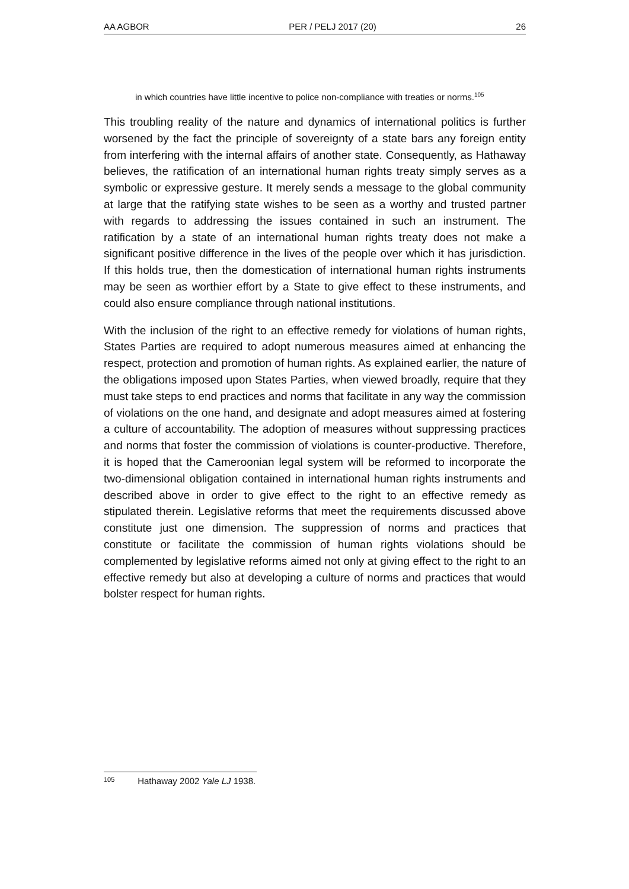AA AGBOR PER / PELJ 2017 (20) 26
in which countries have little incentive to police non-compliance with treaties or norms.<sup>105</sup>
This troubling reality of the nature and dynamics of international politics is further worsened by the fact the principle of sovereignty of a state bars any foreign entity from interfering with the internal affairs of another state. Consequently, as Hathaway believes, the ratification of an international human rights treaty simply serves as a symbolic or expressive gesture. It merely sends a message to the global community at large that the ratifying state wishes to be seen as a worthy and trusted partner with regards to addressing the issues contained in such an instrument. The ratification by a state of an international human rights treaty does not make a significant positive difference in the lives of the people over which it has jurisdiction. If this holds true, then the domestication of international human rights instruments may be seen as worthier effort by a State to give effect to these instruments, and could also ensure compliance through national institutions.
With the inclusion of the right to an effective remedy for violations of human rights, States Parties are required to adopt numerous measures aimed at enhancing the respect, protection and promotion of human rights. As explained earlier, the nature of the obligations imposed upon States Parties, when viewed broadly, require that they must take steps to end practices and norms that facilitate in any way the commission of violations on the one hand, and designate and adopt measures aimed at fostering a culture of accountability. The adoption of measures without suppressing practices and norms that foster the commission of violations is counter-productive. Therefore, it is hoped that the Cameroonian legal system will be reformed to incorporate the two-dimensional obligation contained in international human rights instruments and described above in order to give effect to the right to an effective remedy as stipulated therein. Legislative reforms that meet the requirements discussed above constitute just one dimension. The suppression of norms and practices that constitute or facilitate the commission of human rights violations should be complemented by legislative reforms aimed not only at giving effect to the right to an effective remedy but also at developing a culture of norms and practices that would bolster respect for human rights.
105 Hathaway 2002 Yale LJ 1938.